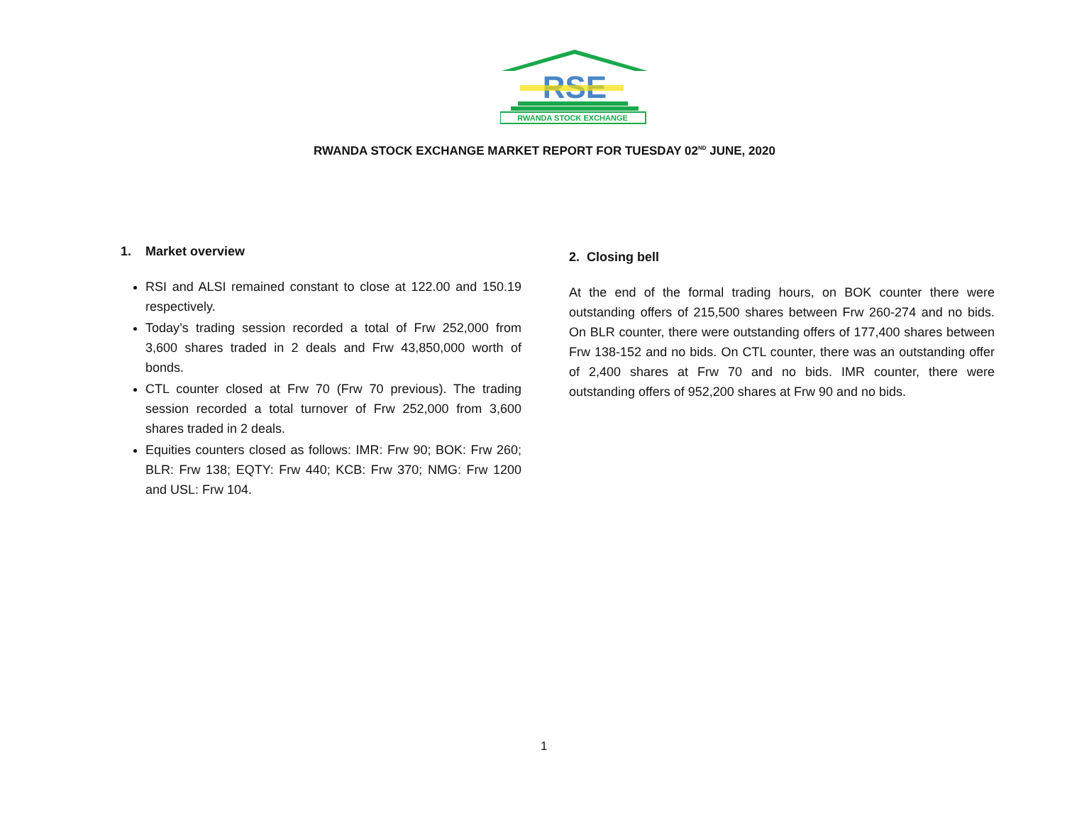RSE
RWANDA STOCK EXCHANGE
RWANDA STOCK EXCHANGE MARKET REPORT FOR TUESDAY 02<sup>ND</sup> JUNE, 2020
1. Market overview
RSI and ALSI remained constant to close at 122.00 and 150.19 respectively.
Today’s trading session recorded a total of Frw 252,000 from 3,600 shares traded in 2 deals and Frw 43,850,000 worth of bonds.
CTL counter closed at Frw 70 (Frw 70 previous). The trading session recorded a total turnover of Frw 252,000 from 3,600 shares traded in 2 deals.
Equities counters closed as follows: IMR: Frw 90; BOK: Frw 260; BLR: Frw 138; EQTY: Frw 440; KCB: Frw 370; NMG: Frw 1200 and USL: Frw 104.
2. Closing bell
At the end of the formal trading hours, on BOK counter there were outstanding offers of 215,500 shares between Frw 260-274 and no bids. On BLR counter, there were outstanding offers of 177,400 shares between Frw 138-152 and no bids. On CTL counter, there was an outstanding offer of 2,400 shares at Frw 70 and no bids. IMR counter, there were outstanding offers of 952,200 shares at Frw 90 and no bids.
1